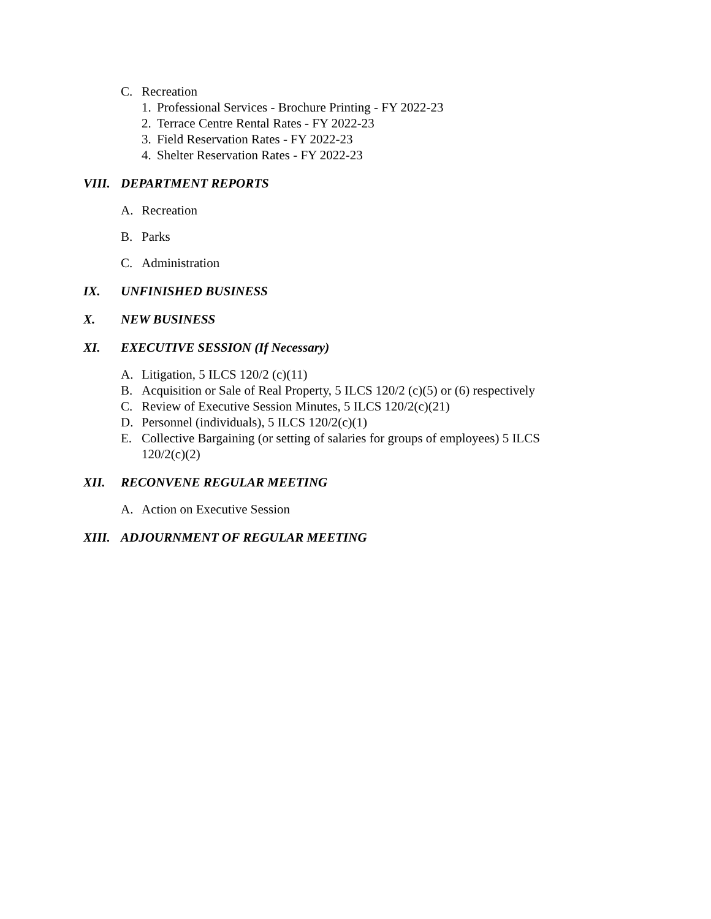C. Recreation
1. Professional Services - Brochure Printing - FY 2022-23
2. Terrace Centre Rental Rates - FY 2022-23
3. Field Reservation Rates - FY 2022-23
4. Shelter Reservation Rates - FY 2022-23
VIII. DEPARTMENT REPORTS
A. Recreation
B. Parks
C. Administration
IX. UNFINISHED BUSINESS
X. NEW BUSINESS
XI. EXECUTIVE SESSION (If Necessary)
A. Litigation, 5 ILCS 120/2 (c)(11)
B. Acquisition or Sale of Real Property, 5 ILCS 120/2 (c)(5) or (6) respectively
C. Review of Executive Session Minutes, 5 ILCS 120/2(c)(21)
D. Personnel (individuals), 5 ILCS 120/2(c)(1)
E. Collective Bargaining (or setting of salaries for groups of employees) 5 ILCS 120/2(c)(2)
XII. RECONVENE REGULAR MEETING
A. Action on Executive Session
XIII. ADJOURNMENT OF REGULAR MEETING